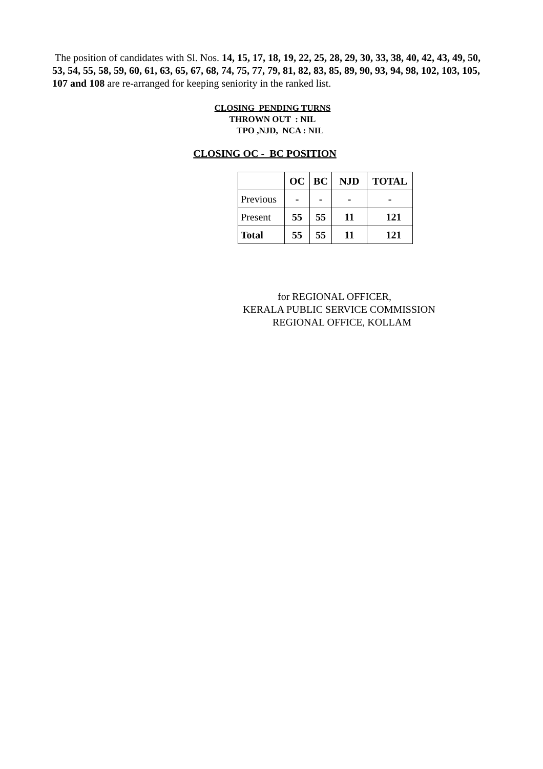The position of candidates with Sl. Nos. 14, 15, 17, 18, 19, 22, 25, 28, 29, 30, 33, 38, 40, 42, 43, 49, 50, 53, 54, 55, 58, 59, 60, 61, 63, 65, 67, 68, 74, 75, 77, 79, 81, 82, 83, 85, 89, 90, 93, 94, 98, 102, 103, 105, 107 and 108 are re-arranged for keeping seniority in the ranked list.
CLOSING PENDING TURNS
THROWN OUT : NIL
TPO ,NJD, NCA : NIL
CLOSING OC - BC POSITION
| | OC | BC | NJD | TOTAL |
| --- | --- | --- | --- | --- |
| Previous | - | - | - | - |
| Present | 55 | 55 | 11 | 121 |
| Total | 55 | 55 | 11 | 121 |
for REGIONAL OFFICER,
KERALA PUBLIC SERVICE COMMISSION
REGIONAL OFFICE, KOLLAM